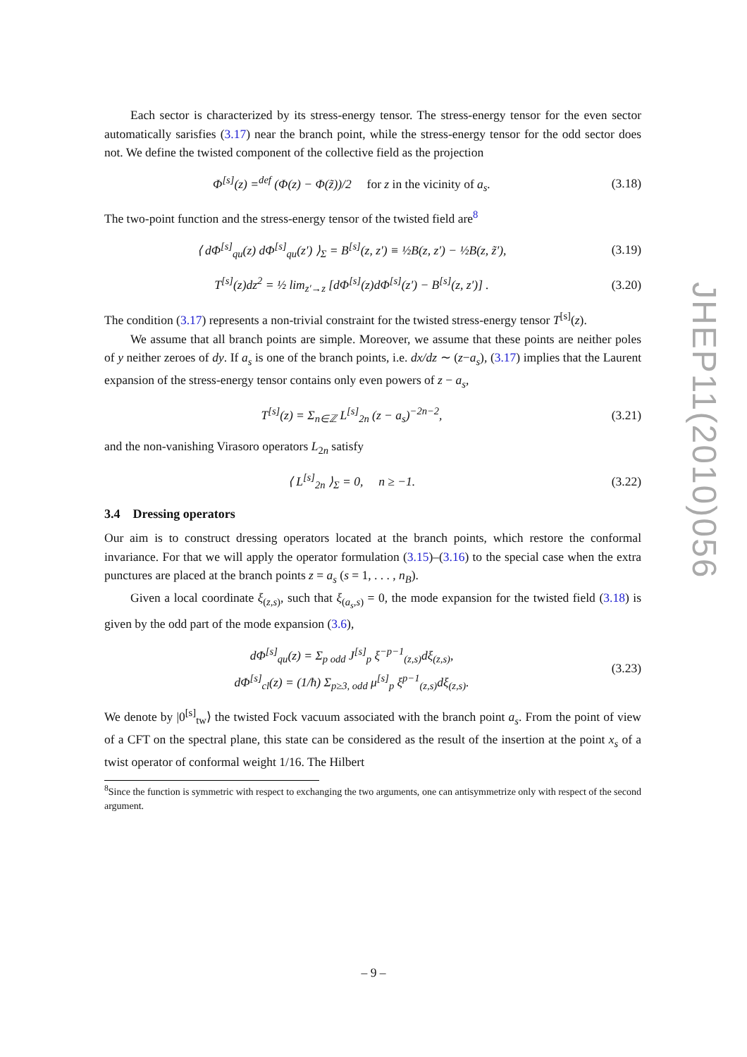Each sector is characterized by its stress-energy tensor. The stress-energy tensor for the even sector automatically sarisfies (3.17) near the branch point, while the stress-energy tensor for the odd sector does not. We define the twisted component of the collective field as the projection
Φ<sup>[s]</sup>(z) =<sup>def</sup> (Φ(z) − Φ(z̃))/2 for z in the vicinity of a<sub>s</sub>.
(3.18)
The two-point function and the stress-energy tensor of the twisted field are<sup>8</sup>
⟨ dΦ<sup>[s]</sup><sub>qu</sub>(z) dΦ<sup>[s]</sup><sub>qu</sub>(z′) ⟩<sub>Σ</sub> = B<sup>[s]</sup>(z, z′) ≡ ½B(z, z′) − ½B(z, z̃′),
(3.19)
T<sup>[s]</sup>(z)dz<sup>2</sup> = ½ lim<sub>z′→z</sub> [dΦ<sup>[s]</sup>(z)dΦ<sup>[s]</sup>(z′) − B<sup>[s]</sup>(z, z′)] .
(3.20)
The condition (3.17) represents a non-trivial constraint for the twisted stress-energy tensor T<sup>[s]</sup>(z).
We assume that all branch points are simple. Moreover, we assume that these points are neither poles of y neither zeroes of dy. If a<sub>s</sub> is one of the branch points, i.e. dx/dz ∼ (z−a<sub>s</sub>), (3.17) implies that the Laurent expansion of the stress-energy tensor contains only even powers of z − a<sub>s</sub>,
T<sup>[s]</sup>(z) = Σ<sub>n∈ℤ</sub> L<sup>[s]</sup><sub>2n</sub> (z − a<sub>s</sub>)<sup>−2n−2</sup>,
(3.21)
and the non-vanishing Virasoro operators L<sub>2n</sub> satisfy
⟨ L<sup>[s]</sup><sub>2n</sub> ⟩<sub>Σ</sub> = 0, n ≥ −1.
(3.22)
3.4 Dressing operators
Our aim is to construct dressing operators located at the branch points, which restore the conformal invariance. For that we will apply the operator formulation (3.15)–(3.16) to the special case when the extra punctures are placed at the branch points z = a<sub>s</sub> (s = 1, . . . , n<sub>B</sub>).
Given a local coordinate ξ<sub>(z,s)</sub>, such that ξ<sub>(a<sub>s</sub>,s)</sub> = 0, the mode expansion for the twisted field (3.18) is given by the odd part of the mode expansion (3.6),
dΦ<sup>[s]</sup><sub>qu</sub>(z) = Σ<sub>p odd</sub> J<sup>[s]</sup><sub>p</sub> ξ<sup>−p−1</sup><sub>(z,s)</sub>dξ<sub>(z,s)</sub>,
dΦ<sup>[s]</sup><sub>cl</sub>(z) = (1/ħ) Σ<sub>p≥3, odd</sub> μ<sup>[s]</sup><sub>p</sub> ξ<sup>p−1</sup><sub>(z,s)</sub>dξ<sub>(z,s)</sub>.
(3.23)
We denote by |0<sup>[s]</sup><sub>tw</sub>⟩ the twisted Fock vacuum associated with the branch point a<sub>s</sub>. From the point of view of a CFT on the spectral plane, this state can be considered as the result of the insertion at the point x<sub>s</sub> of a twist operator of conformal weight 1/16. The Hilbert
<sup>8</sup> Since the function is symmetric with respect to exchanging the two arguments, one can antisymmetrize only with respect of the second argument.
– 9 –
JHEP11(2010)056